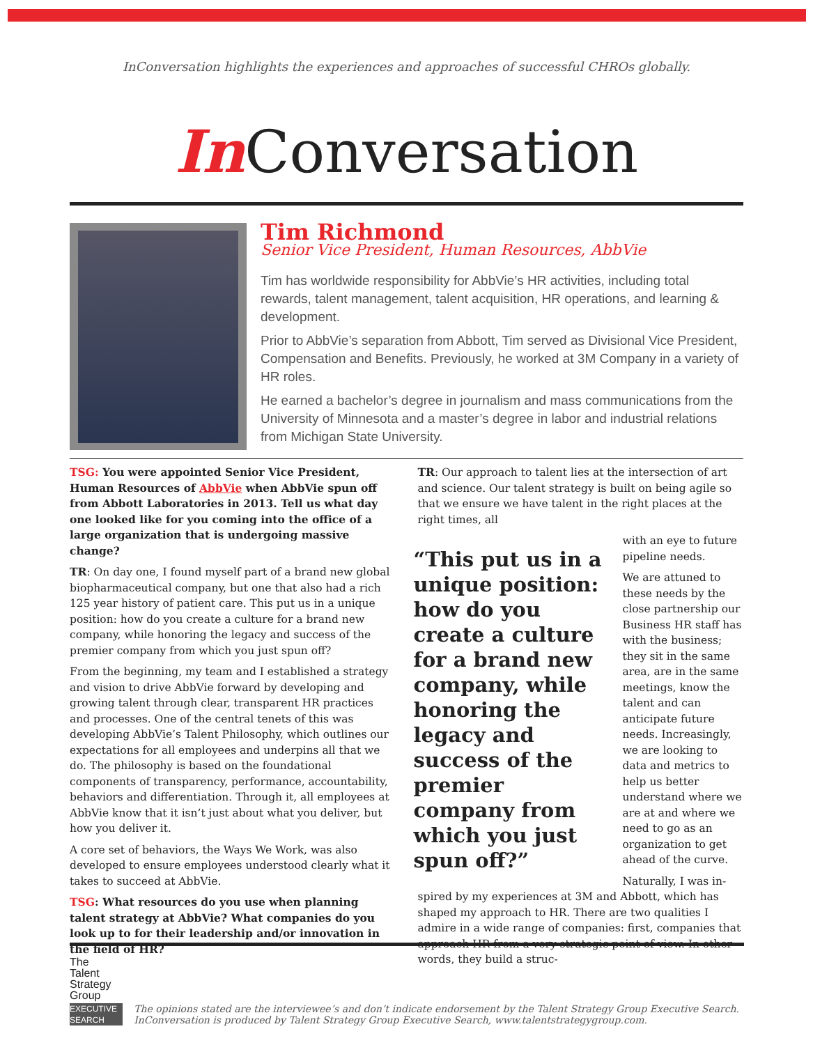InConversation highlights the experiences and approaches of successful CHROs globally.
In Conversation
Tim Richmond
Senior Vice President, Human Resources, AbbVie
Tim has worldwide responsibility for AbbVie’s HR activities, including total rewards, talent management, talent acquisition, HR operations, and learning & development.
Prior to AbbVie’s separation from Abbott, Tim served as Divisional Vice President, Compensation and Benefits. Previously, he worked at 3M Company in a variety of HR roles.
He earned a bachelor’s degree in journalism and mass communications from the University of Minnesota and a master’s degree in labor and industrial relations from Michigan State University.
TSG: You were appointed Senior Vice President, Human Resources of AbbVie when AbbVie spun off from Abbott Laboratories in 2013. Tell us what day one looked like for you coming into the office of a large organization that is undergoing massive change?
TR: On day one, I found myself part of a brand new global biopharmaceutical company, but one that also had a rich 125 year history of patient care. This put us in a unique position: how do you create a culture for a brand new company, while honoring the legacy and success of the premier company from which you just spun off?
From the beginning, my team and I established a strategy and vision to drive AbbVie forward by developing and growing talent through clear, transparent HR practices and processes. One of the central tenets of this was developing AbbVie’s Talent Philosophy, which outlines our expectations for all employees and underpins all that we do. The philosophy is based on the foundational components of transparency, performance, accountability, behaviors and differentiation. Through it, all employees at AbbVie know that it isn’t just about what you deliver, but how you deliver it.
A core set of behaviors, the Ways We Work, was also developed to ensure employees understood clearly what it takes to succeed at AbbVie.
TSG: What resources do you use when planning talent strategy at AbbVie? What companies do you look up to for their leadership and/or innovation in the field of HR?
TR: Our approach to talent lies at the intersection of art and science. Our talent strategy is built on being agile so that we ensure we have talent in the right places at the right times, all
“This put us in a unique position: how do you create a culture for a brand new company, while honoring the legacy and success of the premier company from which you just spun off?”
with an eye to future pipeline needs.
We are attuned to these needs by the close partnership our Business HR staff has with the business; they sit in the same area, are in the same meetings, know the talent and can anticipate future needs. Increasingly, we are looking to data and metrics to help us better understand where we are at and where we need to go as an organization to get ahead of the curve.
Naturally, I was in-
spired by my experiences at 3M and Abbott, which has shaped my approach to HR. There are two qualities I admire in a wide range of companies: first, companies that approach HR from a very strategic point of view. In other words, they build a struc-
The
Talent
Strategy
Group
EXECUTIVE SEARCH
The opinions stated are the interviewee’s and don’t indicate endorsement by the Talent Strategy Group Executive Search. InConversation is produced by Talent Strategy Group Executive Search, www.talentstrategygroup.com.